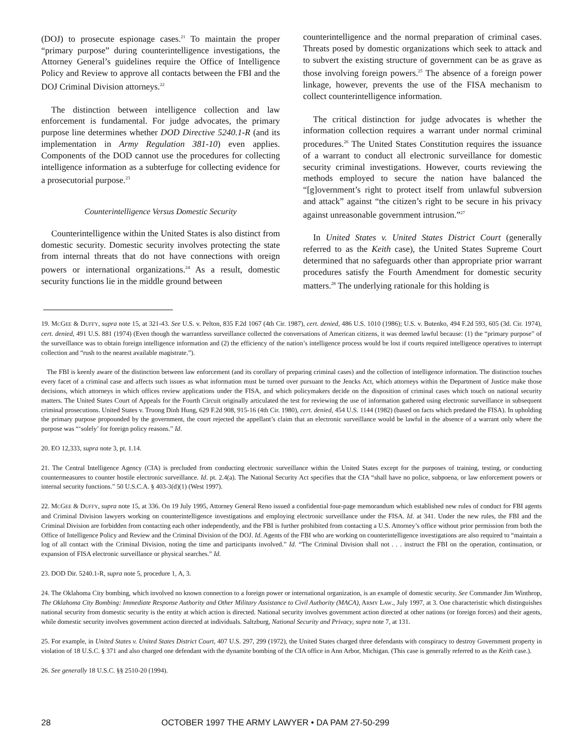(DOJ) to prosecute espionage cases.<sup>21</sup> To maintain the proper “primary purpose” during counterintelligence investigations, the Attorney General’s guidelines require the Office of Intelligence Policy and Review to approve all contacts between the FBI and the DOJ Criminal Division attorneys.<sup>22</sup>
The distinction between intelligence collection and law enforcement is fundamental. For judge advocates, the primary purpose line determines whether DOD Directive 5240.1-R (and its implementation in Army Regulation 381-10) even applies. Components of the DOD cannot use the procedures for collecting intelligence information as a subterfuge for collecting evidence for a prosecutorial purpose.<sup>23</sup>
Counterintelligence Versus Domestic Security
Counterintelligence within the United States is also distinct from domestic security. Domestic security involves protecting the state from internal threats that do not have connections with oreign powers or international organizations.<sup>24</sup> As a result, domestic security functions lie in the middle ground between
counterintelligence and the normal preparation of criminal cases. Threats posed by domestic organizations which seek to attack and to subvert the existing structure of government can be as grave as those involving foreign powers.<sup>25</sup> The absence of a foreign power linkage, however, prevents the use of the FISA mechanism to collect counterintelligence information.
The critical distinction for judge advocates is whether the information collection requires a warrant under normal criminal procedures.<sup>26</sup> The United States Constitution requires the issuance of a warrant to conduct all electronic surveillance for domestic security criminal investigations. However, courts reviewing the methods employed to secure the nation have balanced the “[g]overnment’s right to protect itself from unlawful subversion and attack” against “the citizen’s right to be secure in his privacy against unreasonable government intrusion.”<sup>27</sup>
In United States v. United States District Court (generally referred to as the Keith case), the United States Supreme Court determined that no safeguards other than appropriate prior warrant procedures satisfy the Fourth Amendment for domestic security matters.<sup>28</sup> The underlying rationale for this holding is
19. MCGEE & DUFFY, supra note 15, at 321-43. See U.S. v. Pelton, 835 F.2d 1067 (4th Cir. 1987), cert. denied, 486 U.S. 1010 (1986); U.S. v. Butenko, 494 F.2d 593, 605 (3d. Cir. 1974), cert. denied, 491 U.S. 881 (1974) (Even though the warrantless surveillance collected the conversations of American citizens, it was deemed lawful because: (1) the “primary purpose” of the surveillance was to obtain foreign intelligence information and (2) the efficiency of the nation’s intelligence process would be lost if courts required intelligence operatives to interrupt collection and “rush to the nearest available magistrate.”).
The FBI is keenly aware of the distinction between law enforcement (and its corollary of preparing criminal cases) and the collection of intelligence information. The distinction touches every facet of a criminal case and affects such issues as what information must be turned over pursuant to the Jencks Act, which attorneys within the Department of Justice make those decisions, which attorneys in which offices review applications under the FISA, and which policymakers decide on the disposition of criminal cases which touch on national security matters. The United States Court of Appeals for the Fourth Circuit originally articulated the test for reviewing the use of information gathered using electronic surveillance in subsequent criminal prosecutions. United States v. Truong Dinh Hung, 629 F.2d 908, 915-16 (4th Cir. 1980), cert. denied, 454 U.S. 1144 (1982) (based on facts which predated the FISA). In upholding the primary purpose propounded by the government, the court rejected the appellant’s claim that an electronic surveillance would be lawful in the absence of a warrant only where the purpose was “‘solely’ for foreign policy reasons.” Id.
20. EO 12,333, supra note 3, pt. 1.14.
21. The Central Intelligence Agency (CIA) is precluded from conducting electronic surveillance within the United States except for the purposes of training, testing, or conducting countermeasures to counter hostile electronic surveillance. Id. pt. 2.4(a). The National Security Act specifies that the CIA “shall have no police, subpoena, or law enforcement powers or internal security functions.” 50 U.S.C.A. § 403-3(d)(1) (West 1997).
22. MCGEE & DUFFY, supra note 15, at 336. On 19 July 1995, Attorney General Reno issued a confidential four-page memorandum which established new rules of conduct for FBI agents and Criminal Division lawyers working on counterintelligence investigations and employing electronic surveillance under the FISA. Id. at 341. Under the new rules, the FBI and the Criminal Division are forbidden from contacting each other independently, and the FBI is further prohibited from contacting a U.S. Attorney’s office without prior permission from both the Office of Intelligence Policy and Review and the Criminal Division of the DOJ. Id. Agents of the FBI who are working on counterintelligence investigations are also required to “maintain a log of all contact with the Criminal Division, noting the time and participants involved.” Id. “The Criminal Division shall not . . . instruct the FBI on the operation, continuation, or expansion of FISA electronic surveillance or physical searches.” Id.
23. DOD Dir. 5240.1-R, supra note 5, procedure 1, A, 3.
24. The Oklahoma City bombing, which involved no known connection to a foreign power or international organization, is an example of domestic security. See Commander Jim Winthrop, The Oklahoma City Bombing: Immediate Response Authority and Other Military Assistance to Civil Authority (MACA), ARMY LAW., July 1997, at 3. One characteristic which distinguishes national security from domestic security is the entity at which action is directed. National security involves government action directed at other nations (or foreign forces) and their agents, while domestic security involves government action directed at individuals. Saltzburg, National Security and Privacy, supra note 7, at 131.
25. For example, in United States v. United States District Court, 407 U.S. 297, 299 (1972), the United States charged three defendants with conspiracy to destroy Government property in violation of 18 U.S.C. § 371 and also charged one defendant with the dynamite bombing of the CIA office in Ann Arbor, Michigan. (This case is generally referred to as the Keith case.).
26. See generally 18 U.S.C. §§ 2510-20 (1994).
28 OCTOBER 1997 THE ARMY LAWYER • DA PAM 27-50-299